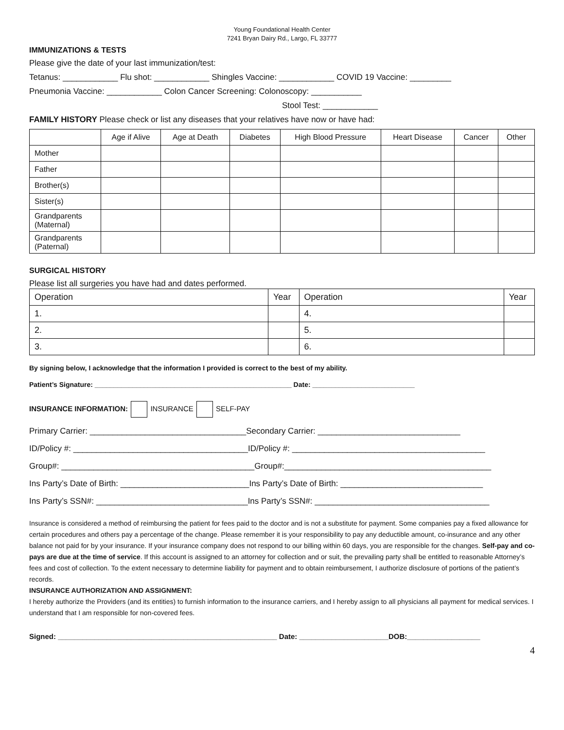Young Foundational Health Center
7241 Bryan Dairy Rd., Largo, FL 33777
IMMUNIZATIONS & TESTS
Please give the date of your last immunization/test:
Tetanus: ____________ Flu shot: ____________ Shingles Vaccine: ____________ COVID 19 Vaccine: _________
Pneumonia Vaccine: ____________ Colon Cancer Screening: Colonoscopy: ___________
Stool Test: ____________
FAMILY HISTORY Please check or list any diseases that your relatives have now or have had:
| | Age if Alive | Age at Death | Diabetes | High Blood Pressure | Heart Disease | Cancer | Other |
| --- | --- | --- | --- | --- | --- | --- | --- |
| Mother | | | | | | | |
| Father | | | | | | | |
| Brother(s) | | | | | | | |
| Sister(s) | | | | | | | |
| Grandparents (Maternal) | | | | | | | |
| Grandparents (Paternal) | | | | | | | |
SURGICAL HISTORY
Please list all surgeries you have had and dates performed.
| Operation | Year | Operation | Year |
| --- | --- | --- | --- |
| 1. | | 4. | |
| 2. | | 5. | |
| 3. | | 6. | |
By signing below, I acknowledge that the information I provided is correct to the best of my ability.
Patient’s Signature: ____________________________________________________ Date: ___________________________
INSURANCE INFORMATION: INSURANCE SELF-PAY
Primary Carrier: __________________________________Secondary Carrier: _______________________________
ID/Policy #: ______________________________________ID/Policy #: __________________________________________
Group#: __________________________________________Group#:_____________________________________________
Ins Party’s Date of Birth: ____________________________Ins Party’s Date of Birth: _______________________________
Ins Party’s SSN#: _________________________________Ins Party’s SSN#: ______________________________________
Insurance is considered a method of reimbursing the patient for fees paid to the doctor and is not a substitute for payment. Some companies pay a fixed allowance for certain procedures and others pay a percentage of the change. Please remember it is your responsibility to pay any deductible amount, co-insurance and any other balance not paid for by your insurance. If your insurance company does not respond to our billing within 60 days, you are responsible for the changes. Self-pay and co-pays are due at the time of service. If this account is assigned to an attorney for collection and or suit, the prevailing party shall be entitled to reasonable Attorney’s fees and cost of collection. To the extent necessary to determine liability for payment and to obtain reimbursement, I authorize disclosure of portions of the patient’s records.
INSURANCE AUTHORIZATION AND ASSIGNMENT:
I hereby authorize the Providers (and its entities) to furnish information to the insurance carriers, and I hereby assign to all physicians all payment for medical services. I understand that I am responsible for non-covered fees.
Signed: ______________________________________________________ Date: ______________________DOB:__________________
4